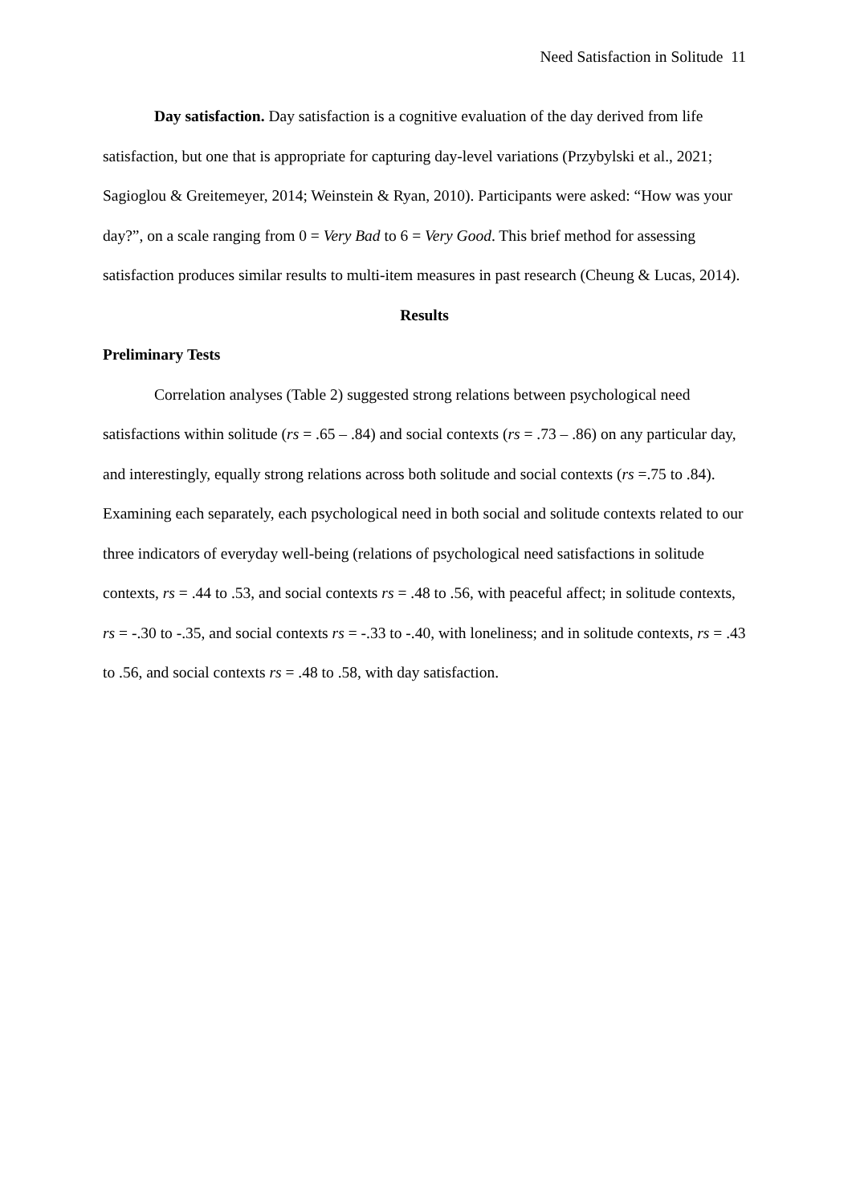Need Satisfaction in Solitude 11
Day satisfaction. Day satisfaction is a cognitive evaluation of the day derived from life satisfaction, but one that is appropriate for capturing day-level variations (Przybylski et al., 2021; Sagioglou & Greitemeyer, 2014; Weinstein & Ryan, 2010). Participants were asked: “How was your day?”, on a scale ranging from 0 = Very Bad to 6 = Very Good. This brief method for assessing satisfaction produces similar results to multi-item measures in past research (Cheung & Lucas, 2014).
Results
Preliminary Tests
Correlation analyses (Table 2) suggested strong relations between psychological need satisfactions within solitude (rs = .65 – .84) and social contexts (rs = .73 – .86) on any particular day, and interestingly, equally strong relations across both solitude and social contexts (rs =.75 to .84). Examining each separately, each psychological need in both social and solitude contexts related to our three indicators of everyday well-being (relations of psychological need satisfactions in solitude contexts, rs = .44 to .53, and social contexts rs = .48 to .56, with peaceful affect; in solitude contexts, rs = -.30 to -.35, and social contexts rs = -.33 to -.40, with loneliness; and in solitude contexts, rs = .43 to .56, and social contexts rs = .48 to .58, with day satisfaction.